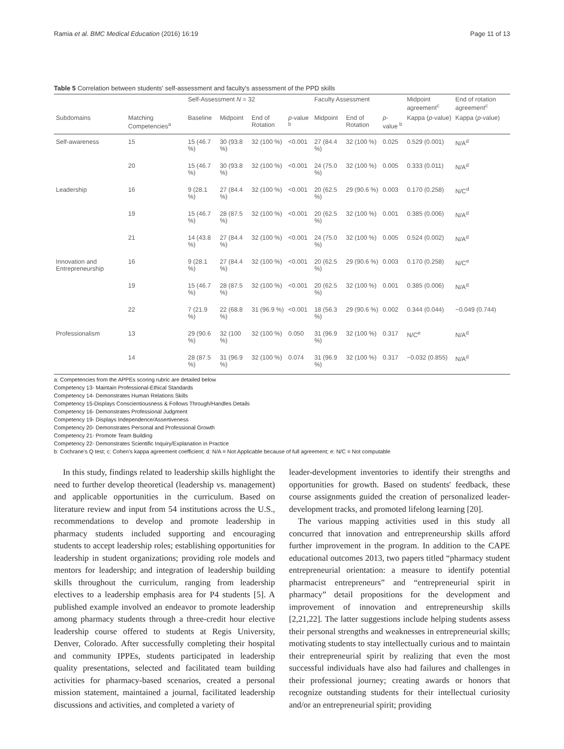Ramia et al. BMC Medical Education (2016) 16:19 Page 11 of 13
Table 5 Correlation between students' self-assessment and faculty's assessment of the PPD skills
| | | Self-Assessment N = 32 | | | | Faculty Assessment | | | Midpoint agreement<sup>c</sup> | End of rotation agreement<sup>c</sup> |
| --- | --- | --- | --- | --- | --- | --- | --- | --- | --- | --- |
| Subdomains | Matching Competencies<sup>a</sup> | Baseline | Midpoint | End of Rotation | p -value <sup>b</sup> | Midpoint | End of Rotation | p -value <sup>b</sup> | Kappa ( p -value) | Kappa ( p -value) |
| Self-awareness | 15 | 15 (46.7 %) | 30 (93.8 %) | 32 (100 %) | <0.001 | 27 (84.4 %) | 32 (100 %) | 0.025 | 0.529 (0.001) | N/A<sup>d</sup> |
| | 20 | 15 (46.7 %) | 30 (93.8 %) | 32 (100 %) | <0.001 | 24 (75.0 %) | 32 (100 %) | 0.005 | 0.333 (0.011) | N/A<sup>d</sup> |
| Leadership | 16 | 9 (28.1 %) | 27 (84.4 %) | 32 (100 %) | <0.001 | 20 (62.5 %) | 29 (90.6 %) | 0.003 | 0.170 (0.258) | N/C<sup>d</sup> |
| | 19 | 15 (46.7 %) | 28 (87.5 %) | 32 (100 %) | <0.001 | 20 (62.5 %) | 32 (100 %) | 0.001 | 0.385 (0.006) | N/A<sup>d</sup> |
| | 21 | 14 (43.8 %) | 27 (84.4 %) | 32 (100 %) | <0.001 | 24 (75.0 %) | 32 (100 %) | 0.005 | 0.524 (0.002) | N/A<sup>d</sup> |
| Innovation and Entrepreneurship | 16 | 9 (28.1 %) | 27 (84.4 %) | 32 (100 %) | <0.001 | 20 (62.5 %) | 29 (90.6 %) | 0.003 | 0.170 (0.258) | N/C<sup>e</sup> |
| | 19 | 15 (46.7 %) | 28 (87.5 %) | 32 (100 %) | <0.001 | 20 (62.5 %) | 32 (100 %) | 0.001 | 0.385 (0.006) | N/A<sup>d</sup> |
| | 22 | 7 (21.9 %) | 22 (68.8 %) | 31 (96.9 %) | <0.001 | 18 (56.3 %) | 29 (90.6 %) | 0.002 | 0.344 (0.044) | −0.049 (0.744) |
| Professionalism | 13 | 29 (90.6 %) | 32 (100 %) | 32 (100 %) | 0.050 | 31 (96.9 %) | 32 (100 %) | 0.317 | N/C<sup>e</sup> | N/A<sup>d</sup> |
| | 14 | 28 (87.5 %) | 31 (96.9 %) | 32 (100 %) | 0.074 | 31 (96.9 %) | 32 (100 %) | 0.317 | −0.032 (0.855) | N/A<sup>d</sup> |
a: Competencies from the APPEs scoring rubric are detailed below
Competency 13- Maintain Professional-Ethical Standards
Competency 14- Demonstrates Human Relations Skills
Competency 15-Displays Conscientiousness & Follows Through/Handles Details
Competency 16- Demonstrates Professional Judgment
Competency 19- Displays Independence/Assertiveness
Competency 20- Demonstrates Personal and Professional Growth
Competency 21- Promote Team Building
Competency 22- Demonstrates Scientific Inquiry/Explanation in Practice
b: Cochrane's Q test; c: Cohen's kappa agreement coefficient; d: N/A = Not Applicable because of full agreement; e: N/C = Not computable
In this study, findings related to leadership skills highlight the need to further develop theoretical (leadership vs. management) and applicable opportunities in the curriculum. Based on literature review and input from 54 institutions across the U.S., recommendations to develop and promote leadership in pharmacy students included supporting and encouraging students to accept leadership roles; establishing opportunities for leadership in student organizations; providing role models and mentors for leadership; and integration of leadership building skills throughout the curriculum, ranging from leadership electives to a leadership emphasis area for P4 students [5]. A published example involved an endeavor to promote leadership among pharmacy students through a three-credit hour elective leadership course offered to students at Regis University, Denver, Colorado. After successfully completing their hospital and community IPPEs, students participated in leadership quality presentations, selected and facilitated team building activities for pharmacy-based scenarios, created a personal mission statement, maintained a journal, facilitated leadership discussions and activities, and completed a variety of
leader-development inventories to identify their strengths and opportunities for growth. Based on students' feedback, these course assignments guided the creation of personalized leader-development tracks, and promoted lifelong learning [20].
The various mapping activities used in this study all concurred that innovation and entrepreneurship skills afford further improvement in the program. In addition to the CAPE educational outcomes 2013, two papers titled “pharmacy student entrepreneurial orientation: a measure to identify potential pharmacist entrepreneurs” and “entrepreneurial spirit in pharmacy” detail propositions for the development and improvement of innovation and entrepreneurship skills [2,21,22]. The latter suggestions include helping students assess their personal strengths and weaknesses in entrepreneurial skills; motivating students to stay intellectually curious and to maintain their entrepreneurial spirit by realizing that even the most successful individuals have also had failures and challenges in their professional journey; creating awards or honors that recognize outstanding students for their intellectual curiosity and/or an entrepreneurial spirit; providing